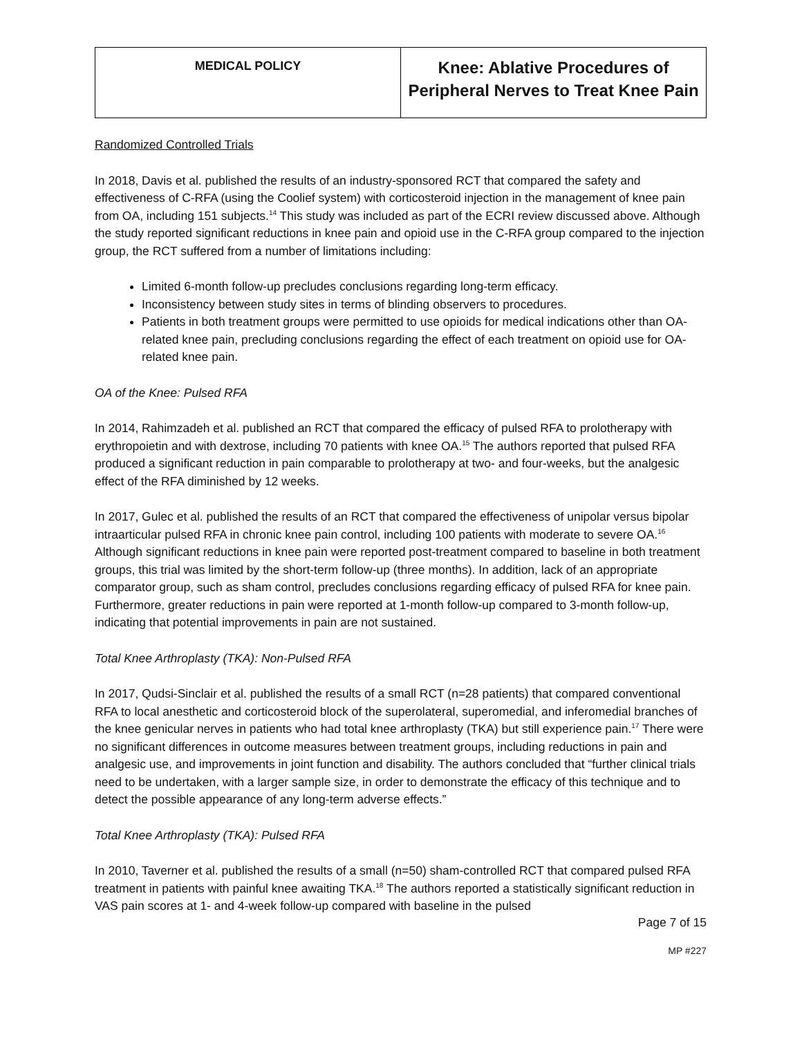| MEDICAL POLICY | Knee: Ablative Procedures of Peripheral Nerves to Treat Knee Pain |
Randomized Controlled Trials
In 2018, Davis et al. published the results of an industry-sponsored RCT that compared the safety and effectiveness of C-RFA (using the Coolief system) with corticosteroid injection in the management of knee pain from OA, including 151 subjects.<sup>14</sup> This study was included as part of the ECRI review discussed above. Although the study reported significant reductions in knee pain and opioid use in the C-RFA group compared to the injection group, the RCT suffered from a number of limitations including:
Limited 6-month follow-up precludes conclusions regarding long-term efficacy.
Inconsistency between study sites in terms of blinding observers to procedures.
Patients in both treatment groups were permitted to use opioids for medical indications other than OA-related knee pain, precluding conclusions regarding the effect of each treatment on opioid use for OA-related knee pain.
OA of the Knee: Pulsed RFA
In 2014, Rahimzadeh et al. published an RCT that compared the efficacy of pulsed RFA to prolotherapy with erythropoietin and with dextrose, including 70 patients with knee OA.<sup>15</sup> The authors reported that pulsed RFA produced a significant reduction in pain comparable to prolotherapy at two- and four-weeks, but the analgesic effect of the RFA diminished by 12 weeks.
In 2017, Gulec et al. published the results of an RCT that compared the effectiveness of unipolar versus bipolar intraarticular pulsed RFA in chronic knee pain control, including 100 patients with moderate to severe OA.<sup>16</sup> Although significant reductions in knee pain were reported post-treatment compared to baseline in both treatment groups, this trial was limited by the short-term follow-up (three months). In addition, lack of an appropriate comparator group, such as sham control, precludes conclusions regarding efficacy of pulsed RFA for knee pain. Furthermore, greater reductions in pain were reported at 1-month follow-up compared to 3-month follow-up, indicating that potential improvements in pain are not sustained.
Total Knee Arthroplasty (TKA): Non-Pulsed RFA
In 2017, Qudsi-Sinclair et al. published the results of a small RCT (n=28 patients) that compared conventional RFA to local anesthetic and corticosteroid block of the superolateral, superomedial, and inferomedial branches of the knee genicular nerves in patients who had total knee arthroplasty (TKA) but still experience pain.<sup>17</sup> There were no significant differences in outcome measures between treatment groups, including reductions in pain and analgesic use, and improvements in joint function and disability. The authors concluded that “further clinical trials need to be undertaken, with a larger sample size, in order to demonstrate the efficacy of this technique and to detect the possible appearance of any long-term adverse effects.”
Total Knee Arthroplasty (TKA): Pulsed RFA
In 2010, Taverner et al. published the results of a small (n=50) sham-controlled RCT that compared pulsed RFA treatment in patients with painful knee awaiting TKA.<sup>18</sup> The authors reported a statistically significant reduction in VAS pain scores at 1- and 4-week follow-up compared with baseline in the pulsed
Page 7 of 15
MP #227